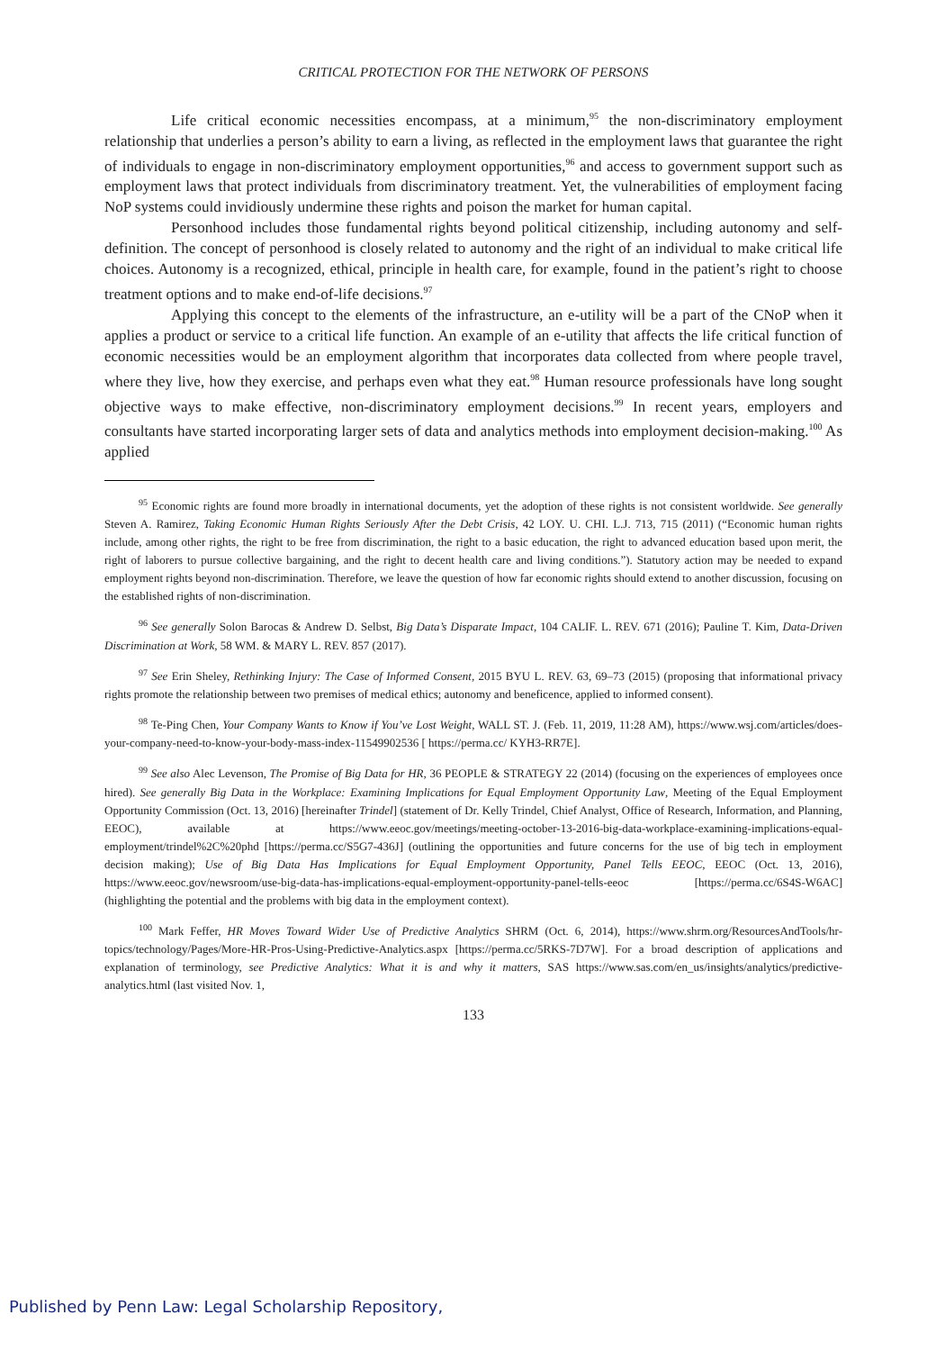CRITICAL PROTECTION FOR THE NETWORK OF PERSONS
Life critical economic necessities encompass, at a minimum,<sup>95</sup> the non-discriminatory employment relationship that underlies a person’s ability to earn a living, as reflected in the employment laws that guarantee the right of individuals to engage in non-discriminatory employment opportunities,<sup>96</sup> and access to government support such as employment laws that protect individuals from discriminatory treatment. Yet, the vulnerabilities of employment facing NoP systems could invidiously undermine these rights and poison the market for human capital.
Personhood includes those fundamental rights beyond political citizenship, including autonomy and self-definition. The concept of personhood is closely related to autonomy and the right of an individual to make critical life choices. Autonomy is a recognized, ethical, principle in health care, for example, found in the patient’s right to choose treatment options and to make end-of-life decisions.<sup>97</sup>
Applying this concept to the elements of the infrastructure, an e-utility will be a part of the CNoP when it applies a product or service to a critical life function. An example of an e-utility that affects the life critical function of economic necessities would be an employment algorithm that incorporates data collected from where people travel, where they live, how they exercise, and perhaps even what they eat.<sup>98</sup> Human resource professionals have long sought objective ways to make effective, non-discriminatory employment decisions.<sup>99</sup> In recent years, employers and consultants have started incorporating larger sets of data and analytics methods into employment decision-making.<sup>100</sup> As applied
<sup>95</sup> Economic rights are found more broadly in international documents, yet the adoption of these rights is not consistent worldwide. See generally Steven A. Ramirez, Taking Economic Human Rights Seriously After the Debt Crisis, 42 LOY. U. CHI. L.J. 713, 715 (2011) (“Economic human rights include, among other rights, the right to be free from discrimination, the right to a basic education, the right to advanced education based upon merit, the right of laborers to pursue collective bargaining, and the right to decent health care and living conditions.”). Statutory action may be needed to expand employment rights beyond non-discrimination. Therefore, we leave the question of how far economic rights should extend to another discussion, focusing on the established rights of non-discrimination.
<sup>96</sup> See generally Solon Barocas & Andrew D. Selbst, Big Data’s Disparate Impact, 104 CALIF. L. REV. 671 (2016); Pauline T. Kim, Data-Driven Discrimination at Work, 58 WM. & MARY L. REV. 857 (2017).
<sup>97</sup> See Erin Sheley, Rethinking Injury: The Case of Informed Consent, 2015 BYU L. REV. 63, 69–73 (2015) (proposing that informational privacy rights promote the relationship between two premises of medical ethics; autonomy and beneficence, applied to informed consent).
<sup>98</sup> Te-Ping Chen, Your Company Wants to Know if You’ve Lost Weight, WALL ST. J. (Feb. 11, 2019, 11:28 AM), https://www.wsj.com/articles/does-your-company-need-to-know-your-body-mass-index-11549902536 [ https://perma.cc/ KYH3-RR7E].
<sup>99</sup> See also Alec Levenson, The Promise of Big Data for HR, 36 PEOPLE & STRATEGY 22 (2014) (focusing on the experiences of employees once hired). See generally Big Data in the Workplace: Examining Implications for Equal Employment Opportunity Law, Meeting of the Equal Employment Opportunity Commission (Oct. 13, 2016) [hereinafter Trindel] (statement of Dr. Kelly Trindel, Chief Analyst, Office of Research, Information, and Planning, EEOC), available at https://www.eeoc.gov/meetings/meeting-october-13-2016-big-data-workplace-examining-implications-equal-employment/trindel%2C%20phd [https://perma.cc/S5G7-436J] (outlining the opportunities and future concerns for the use of big tech in employment decision making); Use of Big Data Has Implications for Equal Employment Opportunity, Panel Tells EEOC, EEOC (Oct. 13, 2016), https://www.eeoc.gov/newsroom/use-big-data-has-implications-equal-employment-opportunity-panel-tells-eeoc [https://perma.cc/6S4S-W6AC] (highlighting the potential and the problems with big data in the employment context).
<sup>100</sup> Mark Feffer, HR Moves Toward Wider Use of Predictive Analytics SHRM (Oct. 6, 2014), https://www.shrm.org/ResourcesAndTools/hr-topics/technology/Pages/More-HR-Pros-Using-Predictive-Analytics.aspx [https://perma.cc/5RKS-7D7W]. For a broad description of applications and explanation of terminology, see Predictive Analytics: What it is and why it matters, SAS https://www.sas.com/en_us/insights/analytics/predictive-analytics.html (last visited Nov. 1,
133
Published by Penn Law: Legal Scholarship Repository,